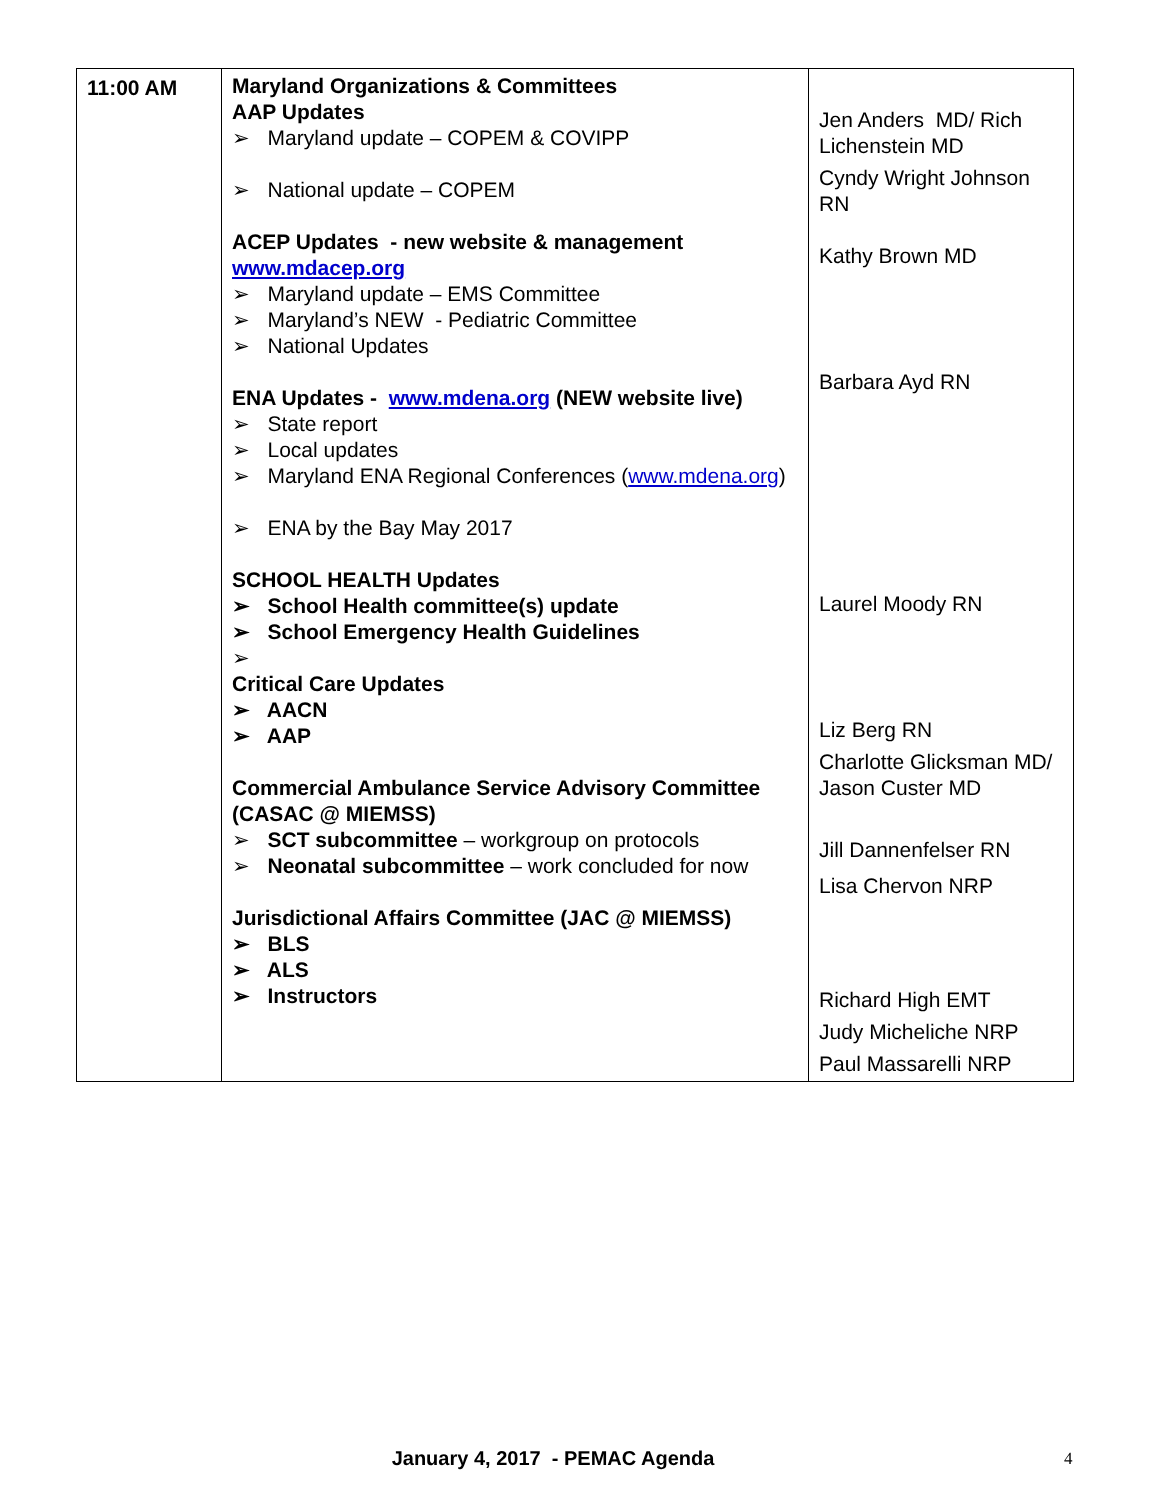| 11:00 AM | Maryland Organizations & Committees AAP Updates ➢ Maryland update – COPEM & COVIPP ➢ National update – COPEM ACEP Updates - new website & management www.mdacep.org ➢ Maryland update – EMS Committee ➢ Maryland’s NEW - Pediatric Committee ➢ National Updates ENA Updates - www.mdena.org (NEW website live) ➢ State report ➢ Local updates ➢ Maryland ENA Regional Conferences ( www.mdena.org ) ➢ ENA by the Bay May 2017 SCHOOL HEALTH Updates ➢ School Health committee(s) update ➢ School Emergency Health Guidelines ➢ Critical Care Updates ➢ AACN ➢ AAP Commercial Ambulance Service Advisory Committee (CASAC @ MIEMSS) ➢ SCT subcommittee – workgroup on protocols ➢ Neonatal subcommittee – work concluded for now Jurisdictional Affairs Committee (JAC @ MIEMSS) ➢ BLS ➢ ALS ➢ Instructors | Jen Anders MD/ Rich Lichenstein MD Cyndy Wright Johnson RN Kathy Brown MD Barbara Ayd RN Laurel Moody RN Liz Berg RN Charlotte Glicksman MD/ Jason Custer MD Jill Dannenfelser RN Lisa Chervon NRP Richard High EMT Judy Micheliche NRP Paul Massarelli NRP |
January 4, 2017 - PEMAC Agenda 4